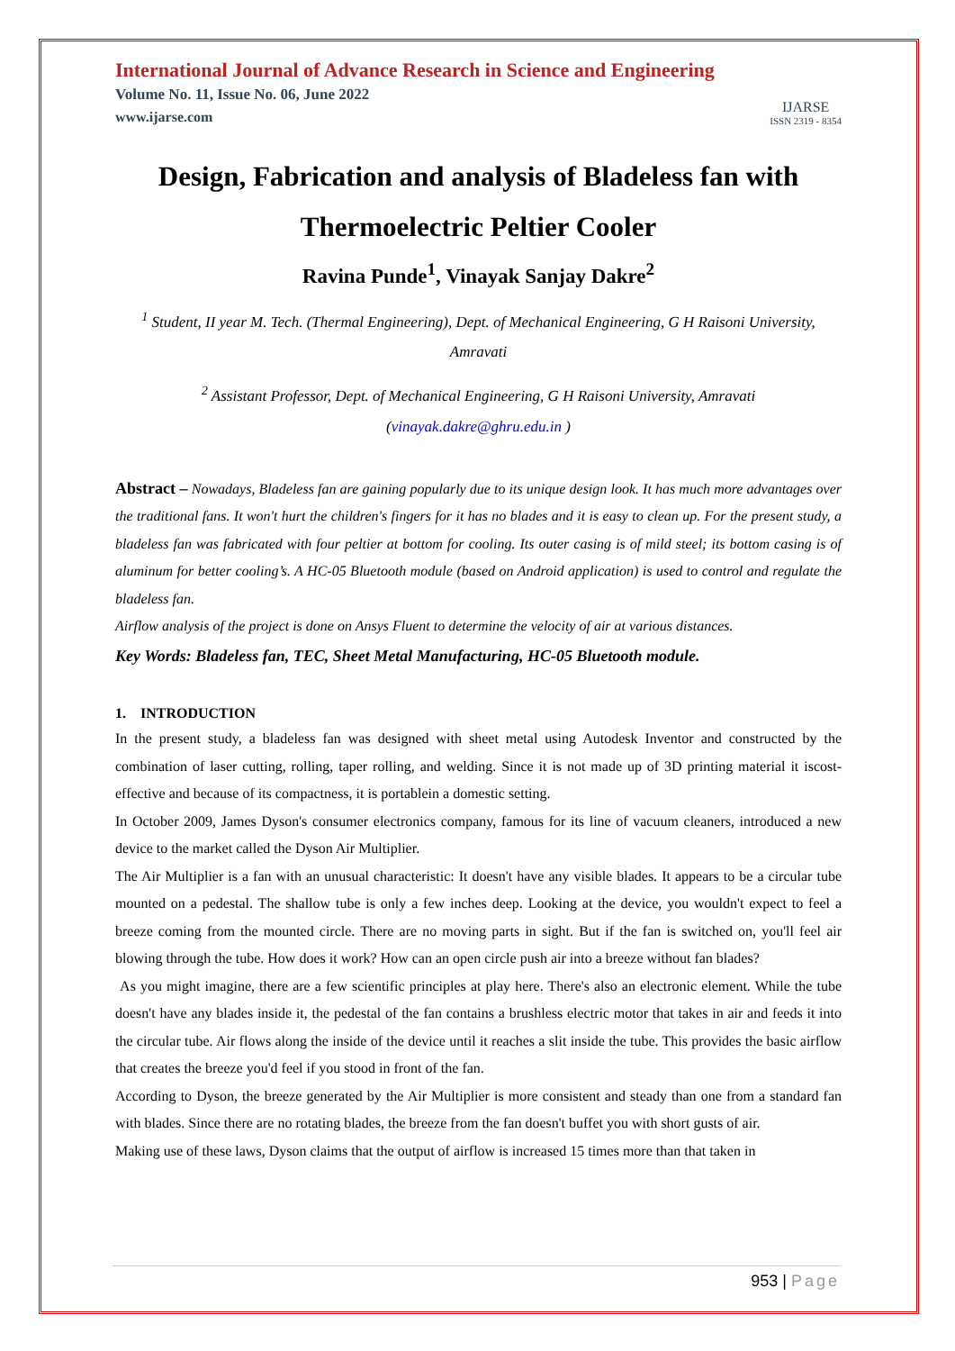International Journal of Advance Research in Science and Engineering
Volume No. 11, Issue No. 06, June 2022
www.ijarse.com
IJARSE
ISSN 2319 - 8354
Design, Fabrication and analysis of Bladeless fan with Thermoelectric Peltier Cooler
Ravina Punde<sup>1</sup>, Vinayak Sanjay Dakre<sup>2</sup>
<sup>1</sup> Student, II year M. Tech. (Thermal Engineering), Dept. of Mechanical Engineering, G H Raisoni University, Amravati
<sup>2</sup> Assistant Professor, Dept. of Mechanical Engineering, G H Raisoni University, Amravati (vinayak.dakre@ghru.edu.in )
Abstract – Nowadays, Bladeless fan are gaining popularly due to its unique design look. It has much more advantages over the traditional fans. It won't hurt the children's fingers for it has no blades and it is easy to clean up. For the present study, a bladeless fan was fabricated with four peltier at bottom for cooling. Its outer casing is of mild steel; its bottom casing is of aluminum for better cooling’s. A HC-05 Bluetooth module (based on Android application) is used to control and regulate the bladeless fan.
Airflow analysis of the project is done on Ansys Fluent to determine the velocity of air at various distances.
Key Words: Bladeless fan, TEC, Sheet Metal Manufacturing, HC-05 Bluetooth module.
1. INTRODUCTION
In the present study, a bladeless fan was designed with sheet metal using Autodesk Inventor and constructed by the combination of laser cutting, rolling, taper rolling, and welding. Since it is not made up of 3D printing material it iscost-effective and because of its compactness, it is portablein a domestic setting.
In October 2009, James Dyson's consumer electronics company, famous for its line of vacuum cleaners, introduced a new device to the market called the Dyson Air Multiplier.
The Air Multiplier is a fan with an unusual characteristic: It doesn't have any visible blades. It appears to be a circular tube mounted on a pedestal. The shallow tube is only a few inches deep. Looking at the device, you wouldn't expect to feel a breeze coming from the mounted circle. There are no moving parts in sight. But if the fan is switched on, you'll feel air blowing through the tube. How does it work? How can an open circle push air into a breeze without fan blades?
As you might imagine, there are a few scientific principles at play here. There's also an electronic element. While the tube doesn't have any blades inside it, the pedestal of the fan contains a brushless electric motor that takes in air and feeds it into the circular tube. Air flows along the inside of the device until it reaches a slit inside the tube. This provides the basic airflow that creates the breeze you'd feel if you stood in front of the fan.
According to Dyson, the breeze generated by the Air Multiplier is more consistent and steady than one from a standard fan with blades. Since there are no rotating blades, the breeze from the fan doesn't buffet you with short gusts of air.
Making use of these laws, Dyson claims that the output of airflow is increased 15 times more than that taken in
953 | Page